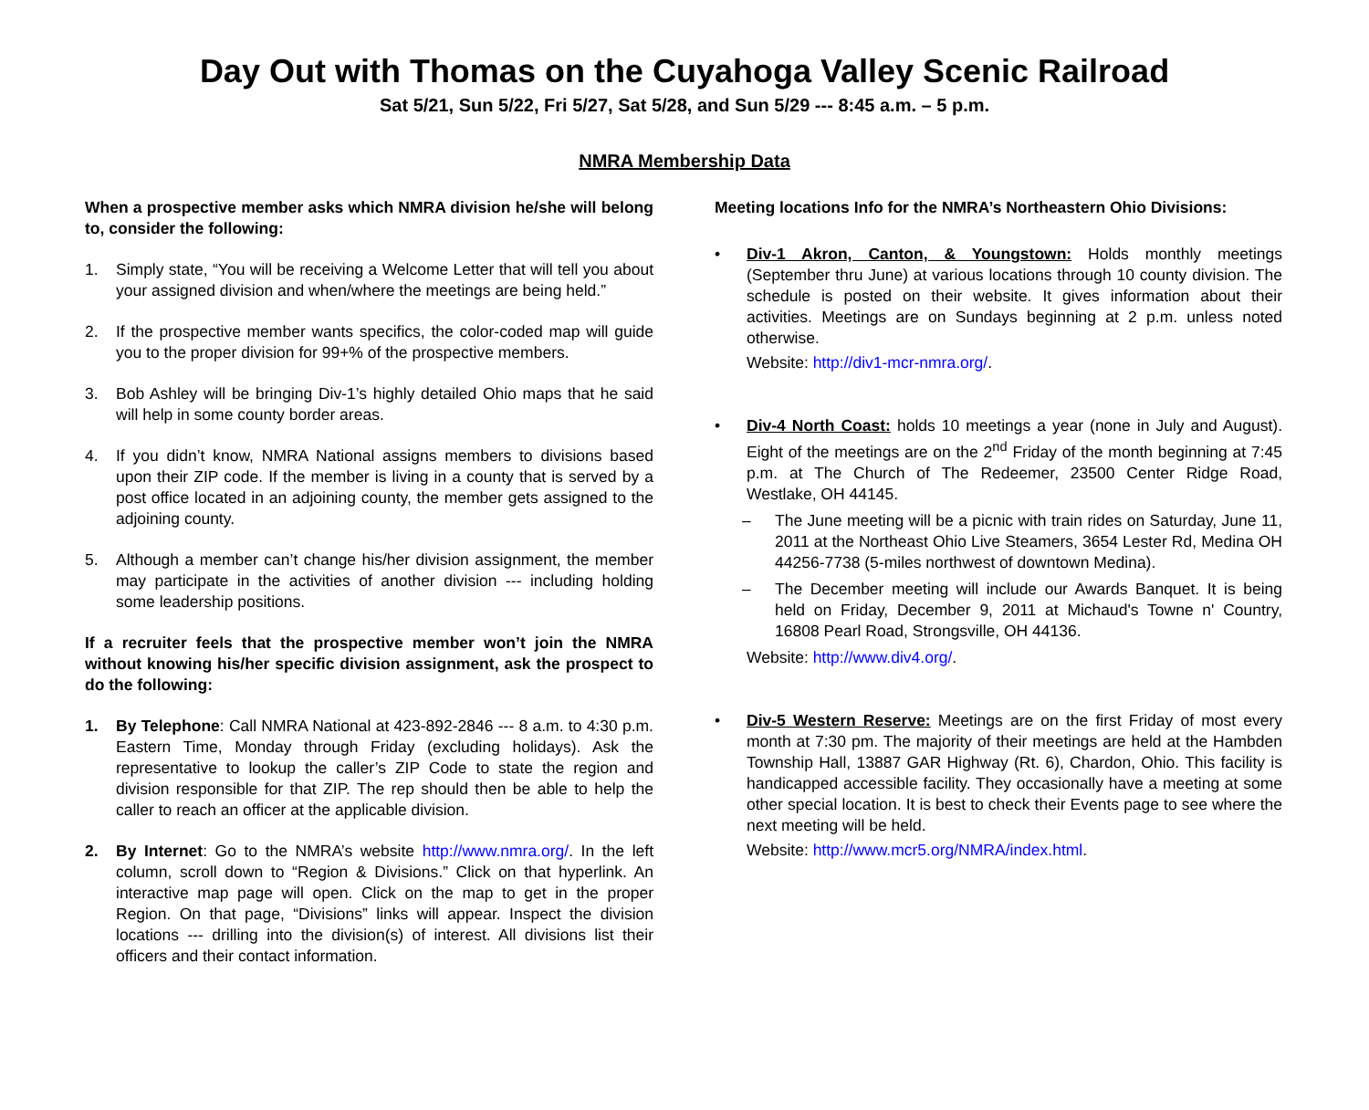Day Out with Thomas on the Cuyahoga Valley Scenic Railroad
Sat 5/21, Sun 5/22, Fri 5/27, Sat 5/28, and Sun 5/29 --- 8:45 a.m. – 5 p.m.
NMRA Membership Data
When a prospective member asks which NMRA division he/she will belong to, consider the following:
1. Simply state, “You will be receiving a Welcome Letter that will tell you about your assigned division and when/where the meetings are being held.”
2. If the prospective member wants specifics, the color-coded map will guide you to the proper division for 99+% of the prospective members.
3. Bob Ashley will be bringing Div-1’s highly detailed Ohio maps that he said will help in some county border areas.
4. If you didn’t know, NMRA National assigns members to divisions based upon their ZIP code. If the member is living in a county that is served by a post office located in an adjoining county, the member gets assigned to the adjoining county.
5. Although a member can’t change his/her division assignment, the member may participate in the activities of another division --- including holding some leadership positions.
If a recruiter feels that the prospective member won’t join the NMRA without knowing his/her specific division assignment, ask the prospect to do the following:
1. By Telephone: Call NMRA National at 423-892-2846 --- 8 a.m. to 4:30 p.m. Eastern Time, Monday through Friday (excluding holidays). Ask the representative to lookup the caller’s ZIP Code to state the region and division responsible for that ZIP. The rep should then be able to help the caller to reach an officer at the applicable division.
2. By Internet: Go to the NMRA’s website http://www.nmra.org/. In the left column, scroll down to “Region & Divisions.” Click on that hyperlink. An interactive map page will open. Click on the map to get in the proper Region. On that page, “Divisions” links will appear. Inspect the division locations --- drilling into the division(s) of interest. All divisions list their officers and their contact information.
Meeting locations Info for the NMRA’s Northeastern Ohio Divisions:
• Div-1 Akron, Canton, & Youngstown: Holds monthly meetings (September thru June) at various locations through 10 county division. The schedule is posted on their website. It gives information about their activities. Meetings are on Sundays beginning at 2 p.m. unless noted otherwise.
Website: http://div1-mcr-nmra.org/.
• Div-4 North Coast: holds 10 meetings a year (none in July and August). Eight of the meetings are on the 2<sup>nd</sup> Friday of the month beginning at 7:45 p.m. at The Church of The Redeemer, 23500 Center Ridge Road, Westlake, OH 44145.
– The June meeting will be a picnic with train rides on Saturday, June 11, 2011 at the Northeast Ohio Live Steamers, 3654 Lester Rd, Medina OH 44256-7738 (5-miles northwest of downtown Medina).
– The December meeting will include our Awards Banquet. It is being held on Friday, December 9, 2011 at Michaud's Towne n' Country, 16808 Pearl Road, Strongsville, OH 44136.
Website: http://www.div4.org/.
• Div-5 Western Reserve: Meetings are on the first Friday of most every month at 7:30 pm. The majority of their meetings are held at the Hambden Township Hall, 13887 GAR Highway (Rt. 6), Chardon, Ohio. This facility is handicapped accessible facility. They occasionally have a meeting at some other special location. It is best to check their Events page to see where the next meeting will be held.
Website: http://www.mcr5.org/NMRA/index.html.